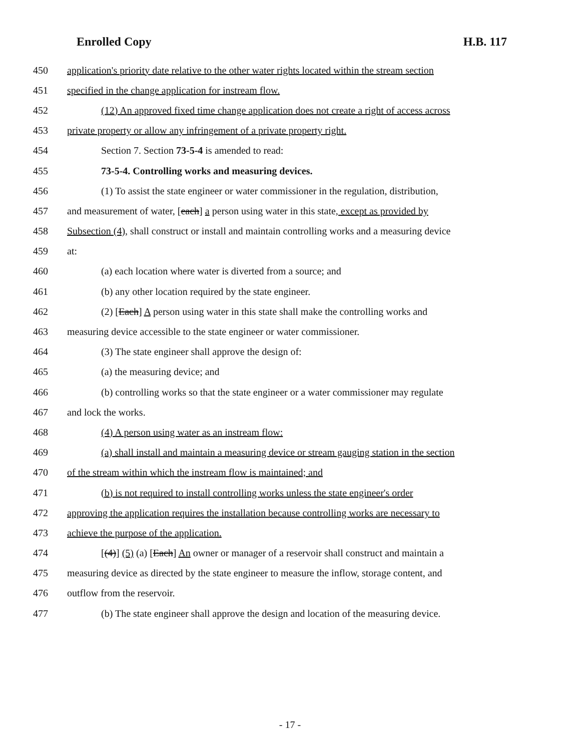Enrolled Copy H.B. 117
450 application's priority date relative to the other water rights located within the stream section
451 specified in the change application for instream flow.
452 (12) An approved fixed time change application does not create a right of access across
453 private property or allow any infringement of a private property right.
454 Section 7. Section 73-5-4 is amended to read:
455 73-5-4. Controlling works and measuring devices.
456 (1) To assist the state engineer or water commissioner in the regulation, distribution,
457 and measurement of water, [each] a person using water in this state, except as provided by
458 Subsection (4), shall construct or install and maintain controlling works and a measuring device
459 at:
460 (a) each location where water is diverted from a source; and
461 (b) any other location required by the state engineer.
462 (2) [Each] A person using water in this state shall make the controlling works and
463 measuring device accessible to the state engineer or water commissioner.
464 (3) The state engineer shall approve the design of:
465 (a) the measuring device; and
466 (b) controlling works so that the state engineer or a water commissioner may regulate
467 and lock the works.
468 (4) A person using water as an instream flow:
469 (a) shall install and maintain a measuring device or stream gauging station in the section
470 of the stream within which the instream flow is maintained; and
471 (b) is not required to install controlling works unless the state engineer's order
472 approving the application requires the installation because controlling works are necessary to
473 achieve the purpose of the application.
474 [(4)] (5) (a) [Each] An owner or manager of a reservoir shall construct and maintain a
475 measuring device as directed by the state engineer to measure the inflow, storage content, and
476 outflow from the reservoir.
477 (b) The state engineer shall approve the design and location of the measuring device.
- 17 -